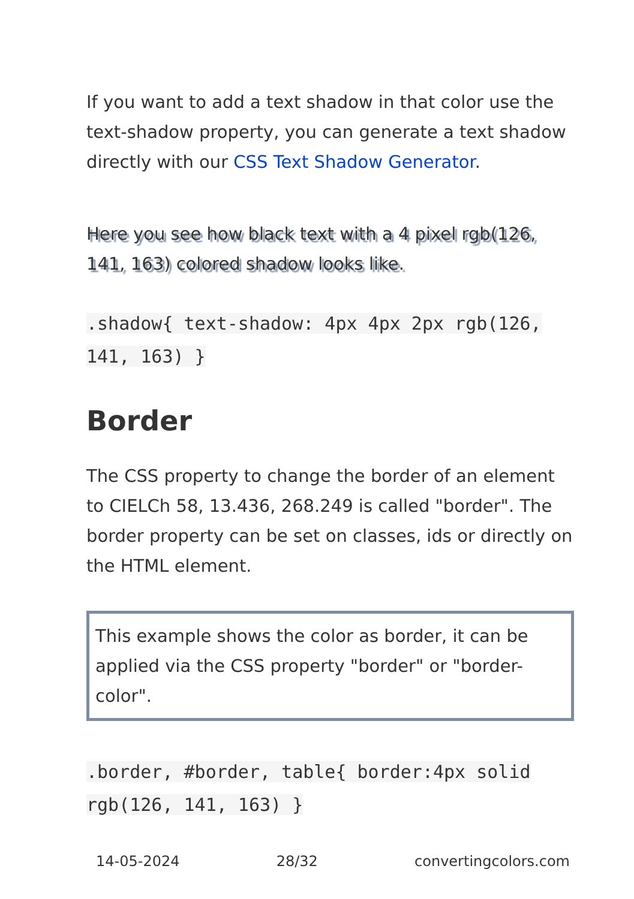If you want to add a text shadow in that color use the text-shadow property, you can generate a text shadow directly with our CSS Text Shadow Generator.
Here you see how black text with a 4 pixel rgb(126, 141, 163) colored shadow looks like.
.shadow{ text-shadow: 4px 4px 2px rgb(126, 141, 163) }
Border
The CSS property to change the border of an element to CIELCh 58, 13.436, 268.249 is called "border". The border property can be set on classes, ids or directly on the HTML element.
This example shows the color as border, it can be applied via the CSS property "border" or "border-color".
.border, #border, table{ border:4px solid rgb(126, 141, 163) }
14-05-2024 28/32 convertingcolors.com